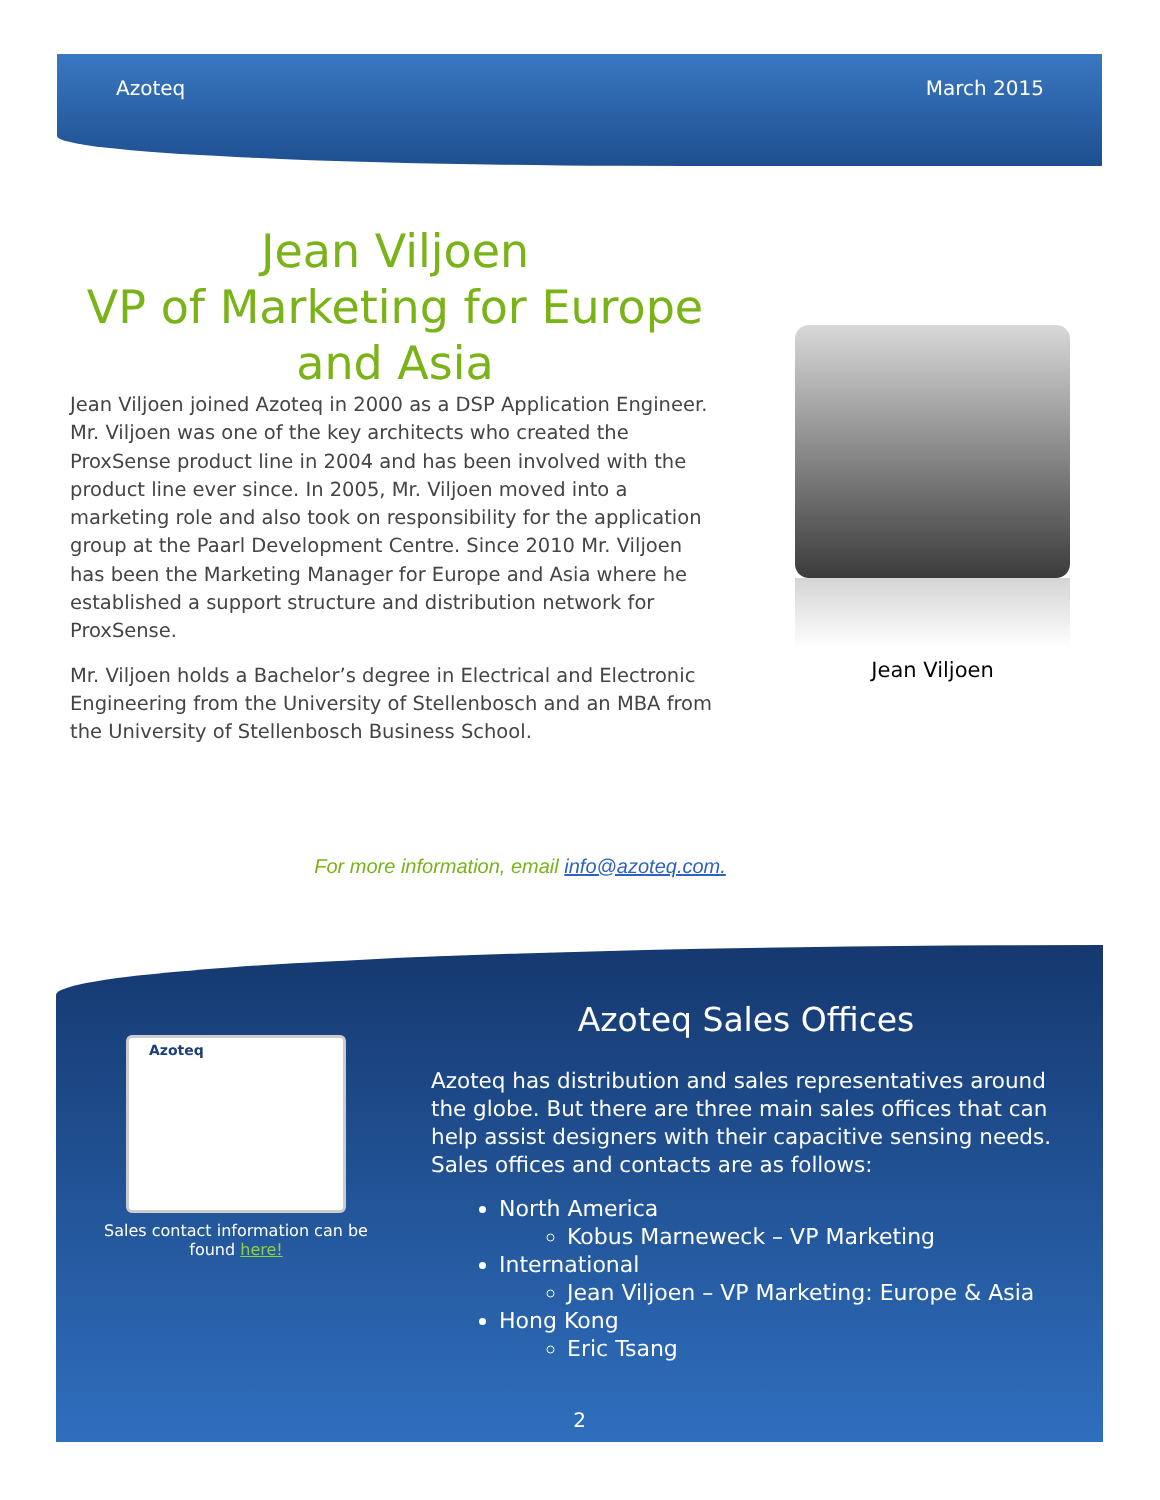Azoteq March 2015
Jean Viljoen
VP of Marketing for Europe and Asia
Jean Viljoen joined Azoteq in 2000 as a DSP Application Engineer. Mr. Viljoen was one of the key architects who created the ProxSense product line in 2004 and has been involved with the product line ever since. In 2005, Mr. Viljoen moved into a marketing role and also took on responsibility for the application group at the Paarl Development Centre. Since 2010 Mr. Viljoen has been the Marketing Manager for Europe and Asia where he established a support structure and distribution network for ProxSense.
Mr. Viljoen holds a Bachelor’s degree in Electrical and Electronic Engineering from the University of Stellenbosch and an MBA from the University of Stellenbosch Business School.
Jean Viljoen
For more information, email info@azoteq.com.
Azoteq
Sales contact information can be found here!
Azoteq Sales Offices
Azoteq has distribution and sales representatives around the globe. But there are three main sales offices that can help assist designers with their capacitive sensing needs. Sales offices and contacts are as follows:
North America
Kobus Marneweck – VP Marketing
International
Jean Viljoen – VP Marketing: Europe & Asia
Hong Kong
Eric Tsang
2